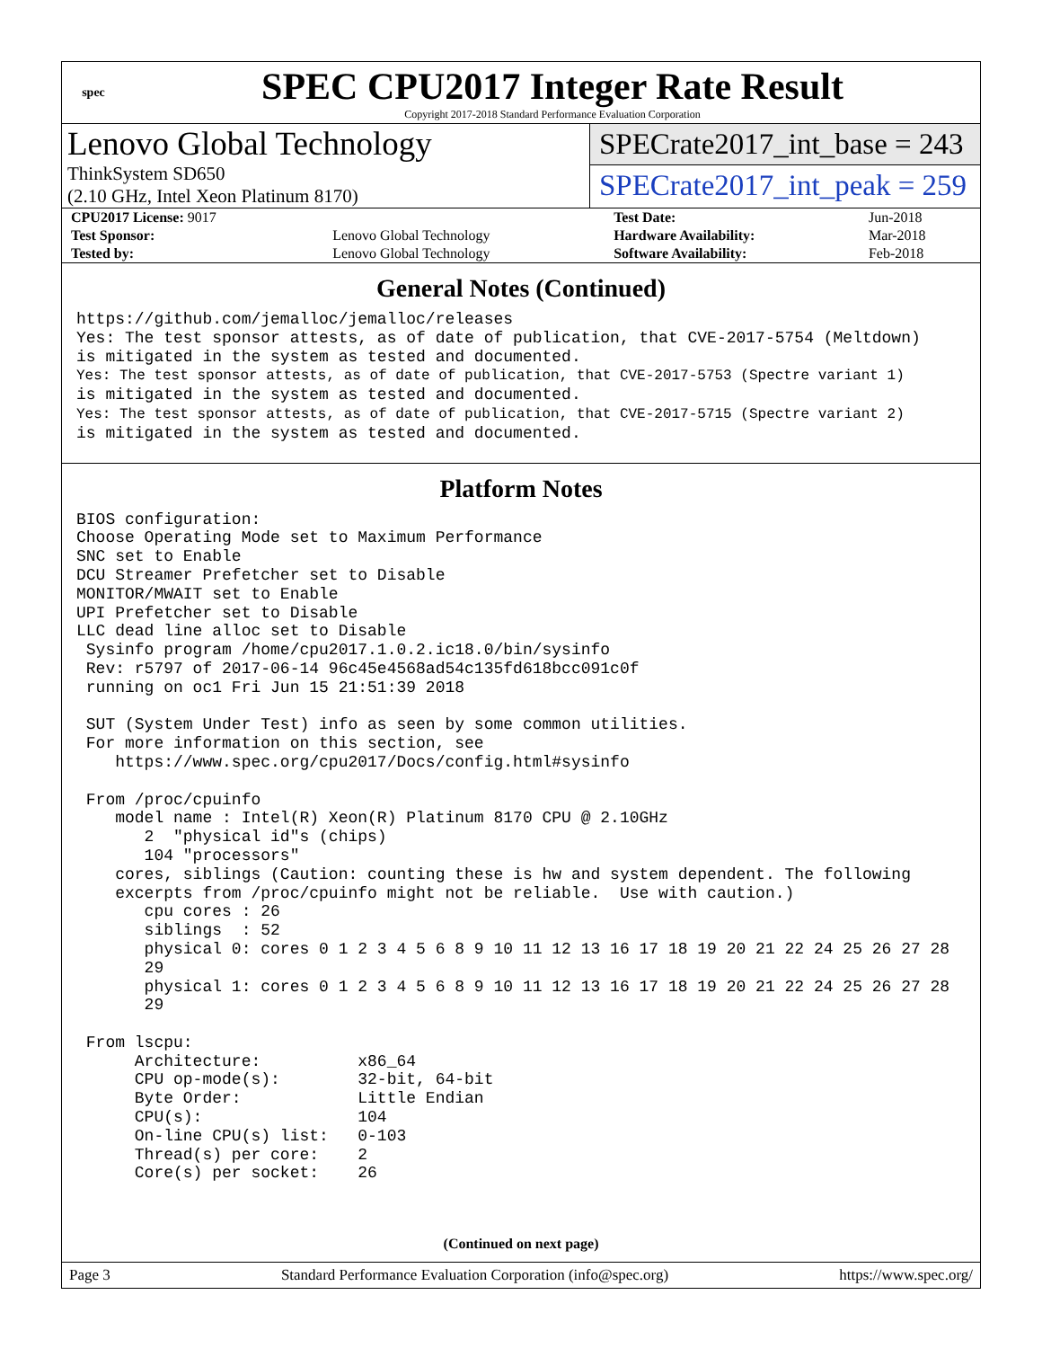spec
SPEC CPU2017 Integer Rate Result
Copyright 2017-2018 Standard Performance Evaluation Corporation
Lenovo Global Technology
ThinkSystem SD650
(2.10 GHz, Intel Xeon Platinum 8170)
SPECrate2017_int_base = 243
SPECrate2017_int_peak = 259
| CPU2017 License: 9017 | | Test Date: | Jun-2018 |
| Test Sponsor: | Lenovo Global Technology | Hardware Availability: | Mar-2018 |
| Tested by: | Lenovo Global Technology | Software Availability: | Feb-2018 |
General Notes (Continued)
https://github.com/jemalloc/jemalloc/releases
Yes: The test sponsor attests, as of date of publication, that CVE-2017-5754 (Meltdown)
is mitigated in the system as tested and documented.
Yes: The test sponsor attests, as of date of publication, that CVE-2017-5753 (Spectre variant 1)
is mitigated in the system as tested and documented.
Yes: The test sponsor attests, as of date of publication, that CVE-2017-5715 (Spectre variant 2)
is mitigated in the system as tested and documented.
Platform Notes
BIOS configuration:
Choose Operating Mode set to Maximum Performance
SNC set to Enable
DCU Streamer Prefetcher set to Disable
MONITOR/MWAIT set to Enable
UPI Prefetcher set to Disable
LLC dead line alloc set to Disable
 Sysinfo program /home/cpu2017.1.0.2.ic18.0/bin/sysinfo
 Rev: r5797 of 2017-06-14 96c45e4568ad54c135fd618bcc091c0f
 running on oc1 Fri Jun 15 21:51:39 2018

 SUT (System Under Test) info as seen by some common utilities.
 For more information on this section, see
    https://www.spec.org/cpu2017/Docs/config.html#sysinfo

 From /proc/cpuinfo
    model name : Intel(R) Xeon(R) Platinum 8170 CPU @ 2.10GHz
       2  "physical id"s (chips)
       104 "processors"
    cores, siblings (Caution: counting these is hw and system dependent. The following
    excerpts from /proc/cpuinfo might not be reliable.  Use with caution.)
       cpu cores : 26
       siblings  : 52
       physical 0: cores 0 1 2 3 4 5 6 8 9 10 11 12 13 16 17 18 19 20 21 22 24 25 26 27 28
       29
       physical 1: cores 0 1 2 3 4 5 6 8 9 10 11 12 13 16 17 18 19 20 21 22 24 25 26 27 28
       29

 From lscpu:
      Architecture:          x86_64
      CPU op-mode(s):        32-bit, 64-bit
      Byte Order:            Little Endian
      CPU(s):                104
      On-line CPU(s) list:   0-103
      Thread(s) per core:    2
      Core(s) per socket:    26
(Continued on next page)
Page 3 Standard Performance Evaluation Corporation (info@spec.org) https://www.spec.org/